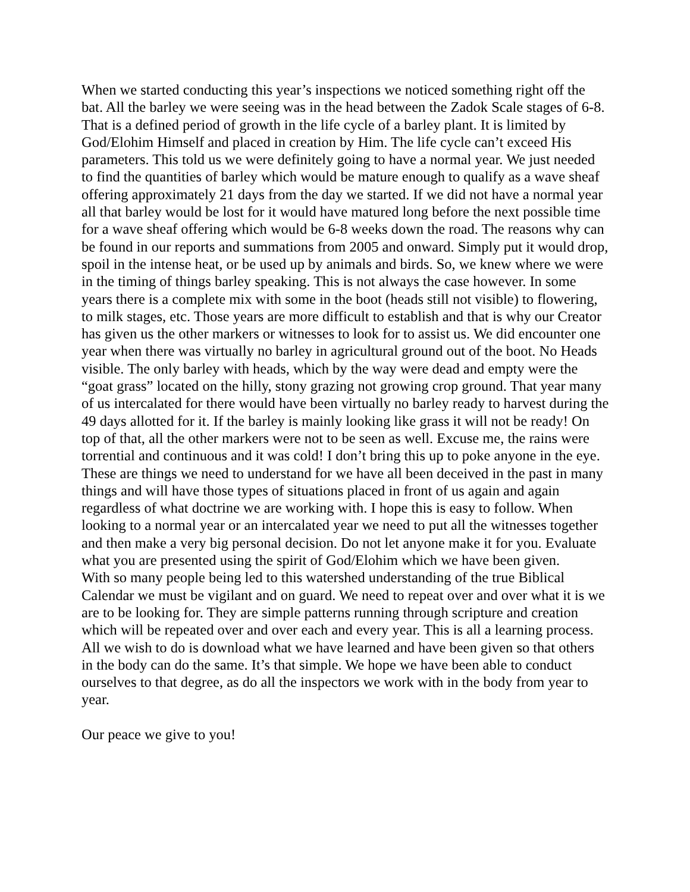When we started conducting this year’s inspections we noticed something right off the bat. All the barley we were seeing was in the head between the Zadok Scale stages of 6-8. That is a defined period of growth in the life cycle of a barley plant. It is limited by God/Elohim Himself and placed in creation by Him. The life cycle can’t exceed His parameters. This told us we were definitely going to have a normal year. We just needed to find the quantities of barley which would be mature enough to qualify as a wave sheaf offering approximately 21 days from the day we started. If we did not have a normal year all that barley would be lost for it would have matured long before the next possible time for a wave sheaf offering which would be 6-8 weeks down the road. The reasons why can be found in our reports and summations from 2005 and onward. Simply put it would drop, spoil in the intense heat, or be used up by animals and birds. So, we knew where we were in the timing of things barley speaking. This is not always the case however. In some years there is a complete mix with some in the boot (heads still not visible) to flowering, to milk stages, etc. Those years are more difficult to establish and that is why our Creator has given us the other markers or witnesses to look for to assist us. We did encounter one year when there was virtually no barley in agricultural ground out of the boot. No Heads visible. The only barley with heads, which by the way were dead and empty were the “goat grass” located on the hilly, stony grazing not growing crop ground. That year many of us intercalated for there would have been virtually no barley ready to harvest during the 49 days allotted for it. If the barley is mainly looking like grass it will not be ready! On top of that, all the other markers were not to be seen as well. Excuse me, the rains were torrential and continuous and it was cold! I don’t bring this up to poke anyone in the eye. These are things we need to understand for we have all been deceived in the past in many things and will have those types of situations placed in front of us again and again regardless of what doctrine we are working with. I hope this is easy to follow. When looking to a normal year or an intercalated year we need to put all the witnesses together and then make a very big personal decision. Do not let anyone make it for you. Evaluate what you are presented using the spirit of God/Elohim which we have been given.
With so many people being led to this watershed understanding of the true Biblical Calendar we must be vigilant and on guard. We need to repeat over and over what it is we are to be looking for. They are simple patterns running through scripture and creation which will be repeated over and over each and every year. This is all a learning process. All we wish to do is download what we have learned and have been given so that others in the body can do the same. It’s that simple. We hope we have been able to conduct ourselves to that degree, as do all the inspectors we work with in the body from year to year.
Our peace we give to you!